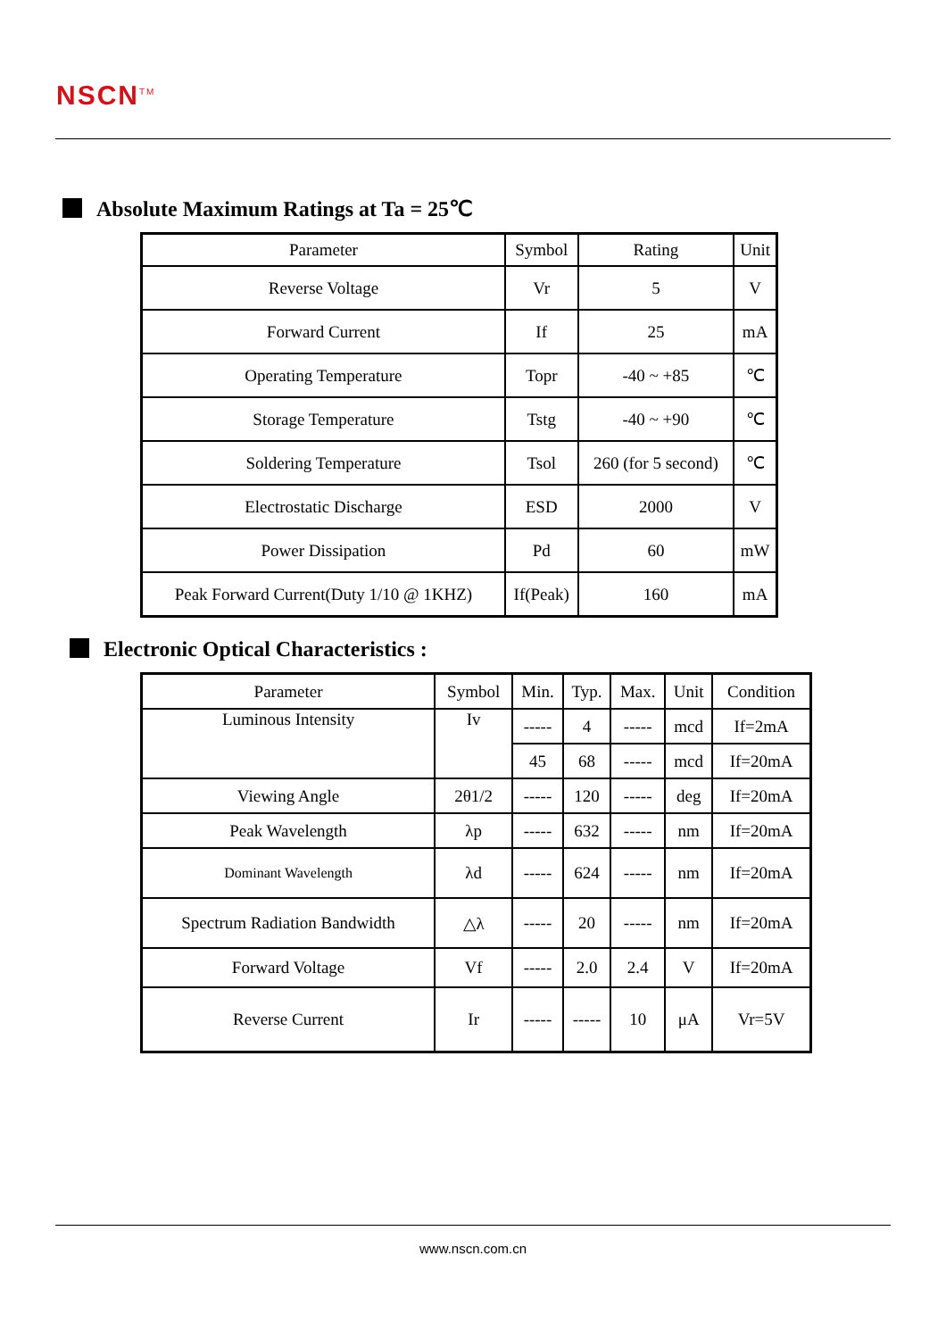NSCN<sup>TM</sup>
Absolute Maximum Ratings at Ta = 25℃
| Parameter | Symbol | Rating | Unit |
| --- | --- | --- | --- |
| Reverse Voltage | Vr | 5 | V |
| Forward Current | If | 25 | mA |
| Operating Temperature | Topr | -40 ~ +85 | ℃ |
| Storage Temperature | Tstg | -40 ~ +90 | ℃ |
| Soldering Temperature | Tsol | 260 (for 5 second) | ℃ |
| Electrostatic Discharge | ESD | 2000 | V |
| Power Dissipation | Pd | 60 | mW |
| Peak Forward Current(Duty 1/10 @ 1KHZ) | If(Peak) | 160 | mA |
Electronic Optical Characteristics :
| Parameter | Symbol | Min. | Typ. | Max. | Unit | Condition |
| --- | --- | --- | --- | --- | --- | --- |
| Luminous Intensity | Iv | ----- | 4 | ----- | mcd | If=2mA |
| | | 45 | 68 | ----- | mcd | If=20mA |
| Viewing Angle | 2θ1/2 | ----- | 120 | ----- | deg | If=20mA |
| Peak Wavelength | λp | ----- | 632 | ----- | nm | If=20mA |
| Dominant Wavelength | λd | ----- | 624 | ----- | nm | If=20mA |
| Spectrum Radiation Bandwidth | △λ | ----- | 20 | ----- | nm | If=20mA |
| Forward Voltage | Vf | ----- | 2.0 | 2.4 | V | If=20mA |
| Reverse Current | Ir | ----- | ----- | 10 | μA | Vr=5V |
www.nscn.com.cn